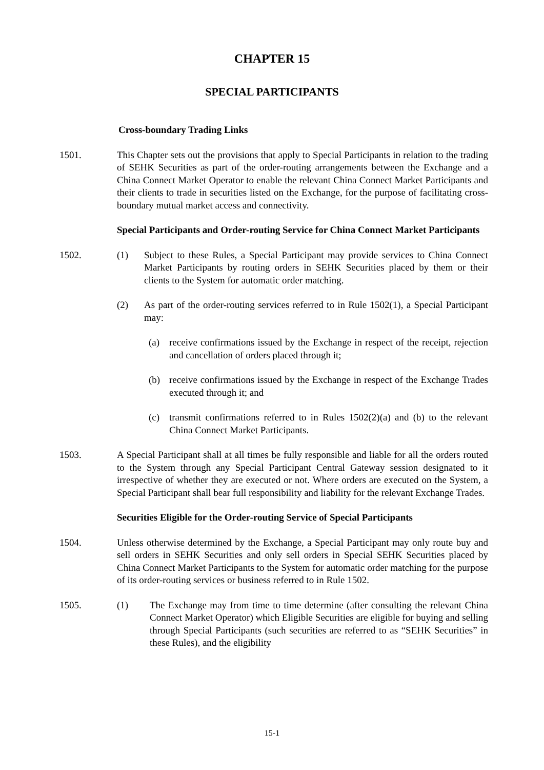CHAPTER 15
SPECIAL PARTICIPANTS
Cross-boundary Trading Links
1501. This Chapter sets out the provisions that apply to Special Participants in relation to the trading of SEHK Securities as part of the order-routing arrangements between the Exchange and a China Connect Market Operator to enable the relevant China Connect Market Participants and their clients to trade in securities listed on the Exchange, for the purpose of facilitating cross-boundary mutual market access and connectivity.
Special Participants and Order-routing Service for China Connect Market Participants
1502. (1) Subject to these Rules, a Special Participant may provide services to China Connect Market Participants by routing orders in SEHK Securities placed by them or their clients to the System for automatic order matching.
(2) As part of the order-routing services referred to in Rule 1502(1), a Special Participant may:
(a) receive confirmations issued by the Exchange in respect of the receipt, rejection and cancellation of orders placed through it;
(b) receive confirmations issued by the Exchange in respect of the Exchange Trades executed through it; and
(c) transmit confirmations referred to in Rules 1502(2)(a) and (b) to the relevant China Connect Market Participants.
1503. A Special Participant shall at all times be fully responsible and liable for all the orders routed to the System through any Special Participant Central Gateway session designated to it irrespective of whether they are executed or not. Where orders are executed on the System, a Special Participant shall bear full responsibility and liability for the relevant Exchange Trades.
Securities Eligible for the Order-routing Service of Special Participants
1504. Unless otherwise determined by the Exchange, a Special Participant may only route buy and sell orders in SEHK Securities and only sell orders in Special SEHK Securities placed by China Connect Market Participants to the System for automatic order matching for the purpose of its order-routing services or business referred to in Rule 1502.
1505. (1) The Exchange may from time to time determine (after consulting the relevant China Connect Market Operator) which Eligible Securities are eligible for buying and selling through Special Participants (such securities are referred to as “SEHK Securities” in these Rules), and the eligibility
15-1